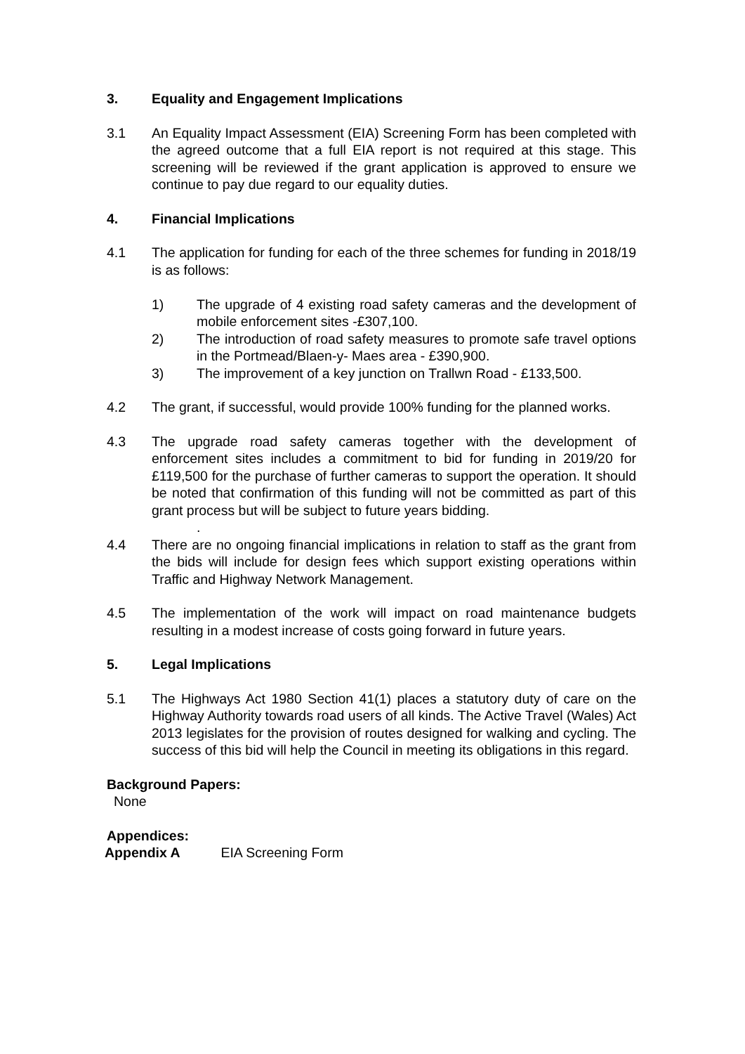3. Equality and Engagement Implications
3.1 An Equality Impact Assessment (EIA) Screening Form has been completed with the agreed outcome that a full EIA report is not required at this stage. This screening will be reviewed if the grant application is approved to ensure we continue to pay due regard to our equality duties.
4. Financial Implications
4.1 The application for funding for each of the three schemes for funding in 2018/19 is as follows:
1) The upgrade of 4 existing road safety cameras and the development of mobile enforcement sites -£307,100.
2) The introduction of road safety measures to promote safe travel options in the Portmead/Blaen-y- Maes area - £390,900.
3) The improvement of a key junction on Trallwn Road - £133,500.
4.2 The grant, if successful, would provide 100% funding for the planned works.
4.3 The upgrade road safety cameras together with the development of enforcement sites includes a commitment to bid for funding in 2019/20 for £119,500 for the purchase of further cameras to support the operation. It should be noted that confirmation of this funding will not be committed as part of this grant process but will be subject to future years bidding.
.
4.4 There are no ongoing financial implications in relation to staff as the grant from the bids will include for design fees which support existing operations within Traffic and Highway Network Management.
4.5 The implementation of the work will impact on road maintenance budgets resulting in a modest increase of costs going forward in future years.
5. Legal Implications
5.1 The Highways Act 1980 Section 41(1) places a statutory duty of care on the Highway Authority towards road users of all kinds. The Active Travel (Wales) Act 2013 legislates for the provision of routes designed for walking and cycling. The success of this bid will help the Council in meeting its obligations in this regard.
Background Papers:
None
Appendices:
Appendix A EIA Screening Form